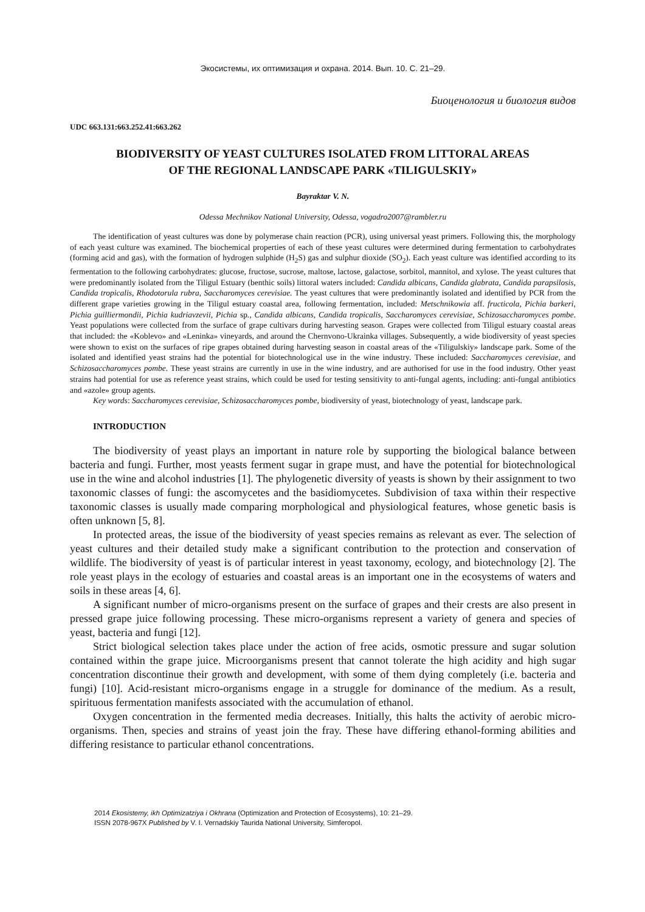Экосистемы, их оптимизация и охрана. 2014. Вып. 10. С. 21–29.
Биоценология и биология видов
UDC 663.131:663.252.41:663.262
BIODIVERSITY OF YEAST CULTURES ISOLATED FROM LITTORAL AREAS
OF THE REGIONAL LANDSCAPE PARK «TILIGULSKIY»
Bayraktar V. N.
Odessa Mechnikov National University, Odessa, vogadro2007@rambler.ru
The identification of yeast cultures was done by polymerase chain reaction (PCR), using universal yeast primers. Following this, the morphology of each yeast culture was examined. The biochemical properties of each of these yeast cultures were determined during fermentation to carbohydrates (forming acid and gas), with the formation of hydrogen sulphide (H<sub>2</sub>S) gas and sulphur dioxide (SO<sub>2</sub>). Each yeast culture was identified according to its fermentation to the following carbohydrates: glucose, fructose, sucrose, maltose, lactose, galactose, sorbitol, mannitol, and xylose. The yeast cultures that were predominantly isolated from the Tiligul Estuary (benthic soils) littoral waters included: Candida albicans, Candida glabrata, Candida parapsilosis, Candida tropicalis, Rhodotorula rubra, Saccharomyces cerevisiae. The yeast cultures that were predominantly isolated and identified by PCR from the different grape varieties growing in the Tiligul estuary coastal area, following fermentation, included: Metschnikowia aff. fructicola, Pichia barkeri, Pichia guilliermondii, Pichia kudriavzevii, Pichia sp., Candida albicans, Candida tropicalis, Saccharomyces cerevisiae, Schizosaccharomyces pombe. Yeast populations were collected from the surface of grape cultivars during harvesting season. Grapes were collected from Tiligul estuary coastal areas that included: the «Koblevo» and «Leninka» vineyards, and around the Chernvono-Ukrainka villages. Subsequently, a wide biodiversity of yeast species were shown to exist on the surfaces of ripe grapes obtained during harvesting season in coastal areas of the «Tiligulskiy» landscape park. Some of the isolated and identified yeast strains had the potential for biotechnological use in the wine industry. These included: Saccharomyces cerevisiae, and Schizosaccharomyces pombe. These yeast strains are currently in use in the wine industry, and are authorised for use in the food industry. Other yeast strains had potential for use as reference yeast strains, which could be used for testing sensitivity to anti-fungal agents, including: anti-fungal antibiotics and «azole» group agents.
Key words: Saccharomyces cerevisiae, Schizosaccharomyces pombe, biodiversity of yeast, biotechnology of yeast, landscape park.
INTRODUCTION
The biodiversity of yeast plays an important in nature role by supporting the biological balance between bacteria and fungi. Further, most yeasts ferment sugar in grape must, and have the potential for biotechnological use in the wine and alcohol industries [1]. The phylogenetic diversity of yeasts is shown by their assignment to two taxonomic classes of fungi: the ascomycetes and the basidiomycetes. Subdivision of taxa within their respective taxonomic classes is usually made comparing morphological and physiological features, whose genetic basis is often unknown [5, 8].
In protected areas, the issue of the biodiversity of yeast species remains as relevant as ever. The selection of yeast cultures and their detailed study make a significant contribution to the protection and conservation of wildlife. The biodiversity of yeast is of particular interest in yeast taxonomy, ecology, and biotechnology [2]. The role yeast plays in the ecology of estuaries and coastal areas is an important one in the ecosystems of waters and soils in these areas [4, 6].
A significant number of micro-organisms present on the surface of grapes and their crests are also present in pressed grape juice following processing. These micro-organisms represent a variety of genera and species of yeast, bacteria and fungi [12].
Strict biological selection takes place under the action of free acids, osmotic pressure and sugar solution contained within the grape juice. Microorganisms present that cannot tolerate the high acidity and high sugar concentration discontinue their growth and development, with some of them dying completely (i.e. bacteria and fungi) [10]. Acid-resistant micro-organisms engage in a struggle for dominance of the medium. As a result, spirituous fermentation manifests associated with the accumulation of ethanol.
Oxygen concentration in the fermented media decreases. Initially, this halts the activity of aerobic micro-organisms. Then, species and strains of yeast join the fray. These have differing ethanol-forming abilities and differing resistance to particular ethanol concentrations.
2014 Ekosistemy, ikh Optimizatziya i Okhrana (Optimization and Protection of Ecosystems), 10: 21–29.
ISSN 2078-967X Published by V. I. Vernadskiy Taurida National University, Simferopol.